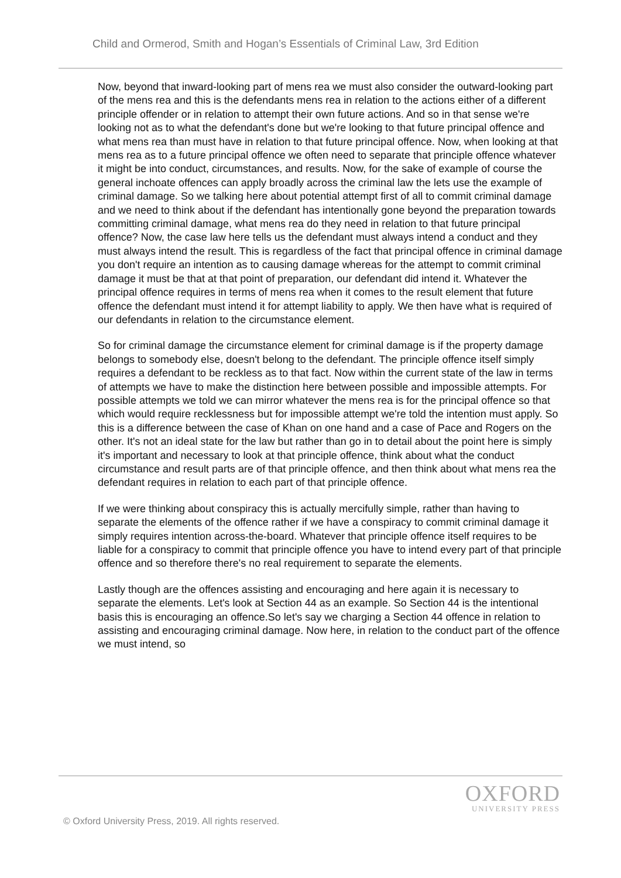Child and Ormerod, Smith and Hogan’s Essentials of Criminal Law, 3rd Edition
Now, beyond that inward-looking part of mens rea we must also consider the outward-looking part of the mens rea and this is the defendants mens rea in relation to the actions either of a different principle offender or in relation to attempt their own future actions. And so in that sense we're looking not as to what the defendant's done but we're looking to that future principal offence and what mens rea than must have in relation to that future principal offence. Now, when looking at that mens rea as to a future principal offence we often need to separate that principle offence whatever it might be into conduct, circumstances, and results. Now, for the sake of example of course the general inchoate offences can apply broadly across the criminal law the lets use the example of criminal damage. So we talking here about potential attempt first of all to commit criminal damage and we need to think about if the defendant has intentionally gone beyond the preparation towards committing criminal damage, what mens rea do they need in relation to that future principal offence? Now, the case law here tells us the defendant must always intend a conduct and they must always intend the result. This is regardless of the fact that principal offence in criminal damage you don't require an intention as to causing damage whereas for the attempt to commit criminal damage it must be that at that point of preparation, our defendant did intend it. Whatever the principal offence requires in terms of mens rea when it comes to the result element that future offence the defendant must intend it for attempt liability to apply. We then have what is required of our defendants in relation to the circumstance element.
So for criminal damage the circumstance element for criminal damage is if the property damage belongs to somebody else, doesn't belong to the defendant. The principle offence itself simply requires a defendant to be reckless as to that fact. Now within the current state of the law in terms of attempts we have to make the distinction here between possible and impossible attempts. For possible attempts we told we can mirror whatever the mens rea is for the principal offence so that which would require recklessness but for impossible attempt we're told the intention must apply. So this is a difference between the case of Khan on one hand and a case of Pace and Rogers on the other. It's not an ideal state for the law but rather than go in to detail about the point here is simply it's important and necessary to look at that principle offence, think about what the conduct circumstance and result parts are of that principle offence, and then think about what mens rea the defendant requires in relation to each part of that principle offence.
If we were thinking about conspiracy this is actually mercifully simple, rather than having to separate the elements of the offence rather if we have a conspiracy to commit criminal damage it simply requires intention across-the-board. Whatever that principle offence itself requires to be liable for a conspiracy to commit that principle offence you have to intend every part of that principle offence and so therefore there's no real requirement to separate the elements.
Lastly though are the offences assisting and encouraging and here again it is necessary to separate the elements. Let's look at Section 44 as an example. So Section 44 is the intentional basis this is encouraging an offence.So let's say we charging a Section 44 offence in relation to assisting and encouraging criminal damage. Now here, in relation to the conduct part of the offence we must intend, so
OXFORD
UNIVERSITY PRESS
© Oxford University Press, 2019. All rights reserved.